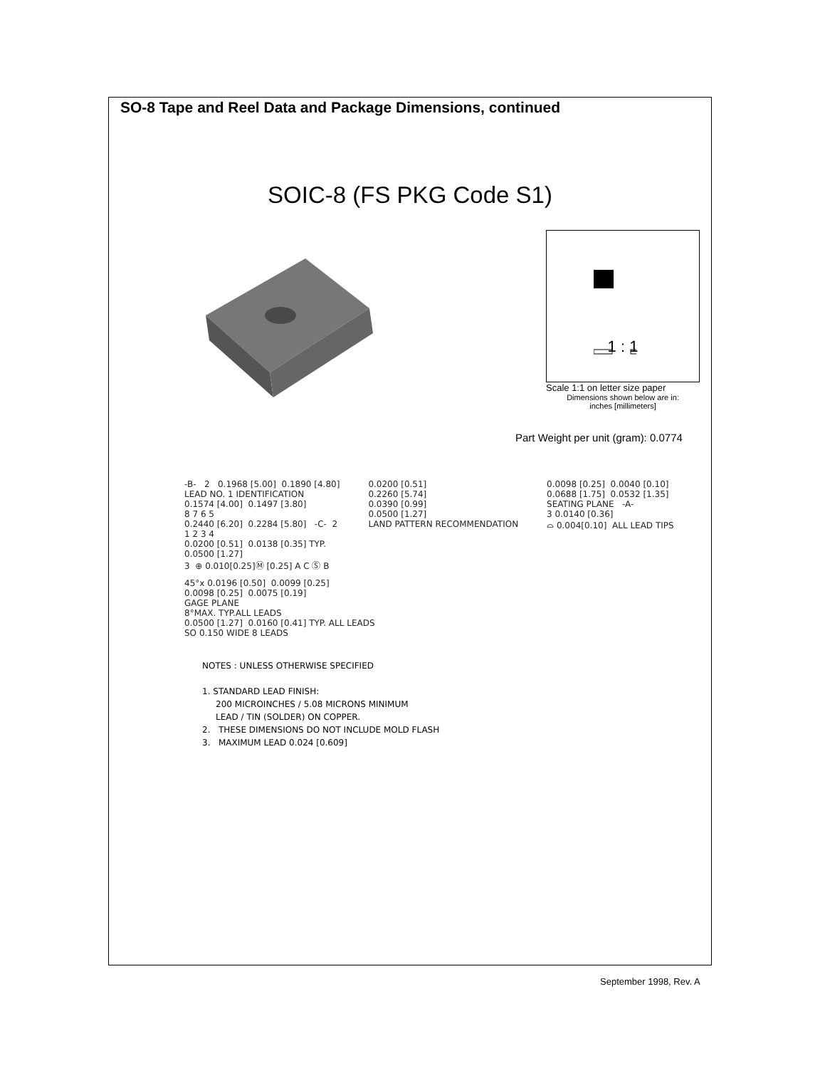SO-8 Tape and Reel Data and Package Dimensions, continued
SOIC-8 (FS PKG Code S1)
1 : 1
Scale 1:1 on letter size paper
Dimensions shown below are in:
inches [millimeters]
Part Weight per unit (gram): 0.0774
-B- 2 0.1968 [5.00] 0.1890 [4.80] LEAD NO. 1 IDENTIFICATION 0.1574 [4.00] 0.1497 [3.80] 8 7 6 5 0.2440 [6.20] 0.2284 [5.80] -C- 2 1 2 3 4 0.0200 [0.51] 0.0138 [0.35] TYP. 0.0500 [1.27] 3 ⊕ 0.010[0.25]Ⓜ [0.25] A C Ⓢ B
0.0200 [0.51] 0.2260 [5.74] 0.0390 [0.99] 0.0500 [1.27] LAND PATTERN RECOMMENDATION
0.0098 [0.25] 0.0040 [0.10] 0.0688 [1.75] 0.0532 [1.35] SEATING PLANE -A- 3 0.0140 [0.36] ⌓ 0.004[0.10] ALL LEAD TIPS
45°x 0.0196 [0.50] 0.0099 [0.25] 0.0098 [0.25] 0.0075 [0.19] GAGE PLANE 8°MAX. TYP.ALL LEADS 0.0500 [1.27] 0.0160 [0.41] TYP. ALL LEADS SO 0.150 WIDE 8 LEADS
NOTES : UNLESS OTHERWISE SPECIFIED 1. STANDARD LEAD FINISH: 200 MICROINCHES / 5.08 MICRONS MINIMUM LEAD / TIN (SOLDER) ON COPPER. 2. THESE DIMENSIONS DO NOT INCLUDE MOLD FLASH 3. MAXIMUM LEAD 0.024 [0.609]
September 1998, Rev. A